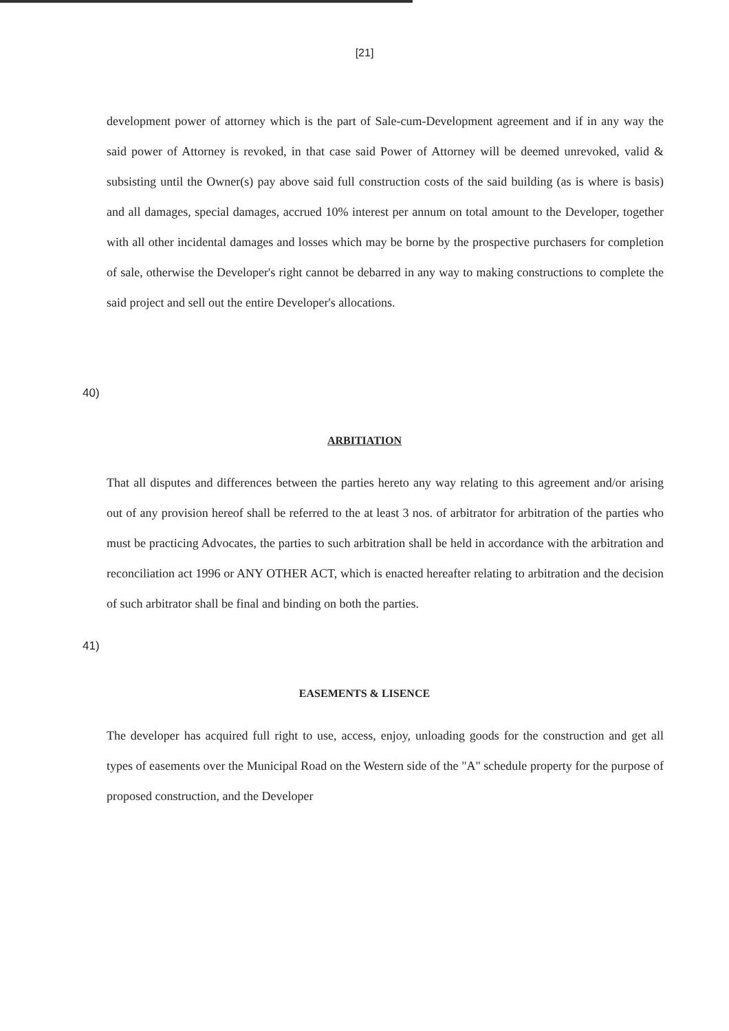[21]
development power of attorney which is the part of Sale-cum-Development agreement and if in any way the said power of Attorney is revoked, in that case said Power of Attorney will be deemed unrevoked, valid & subsisting until the Owner(s) pay above said full construction costs of the said building (as is where is basis) and all damages, special damages, accrued 10% interest per annum on total amount to the Developer, together with all other incidental damages and losses which may be borne by the prospective purchasers for completion of sale, otherwise the Developer's right cannot be debarred in any way to making constructions to complete the said project and sell out the entire Developer's allocations.
40)
ARBITIATION
That all disputes and differences between the parties hereto any way relating to this agreement and/or arising out of any provision hereof shall be referred to the at least 3 nos. of arbitrator for arbitration of the parties who must be practicing Advocates, the parties to such arbitration shall be held in accordance with the arbitration and reconciliation act 1996 or ANY OTHER ACT, which is enacted hereafter relating to arbitration and the decision of such arbitrator shall be final and binding on both the parties.
41)
EASEMENTS & LISENCE
The developer has acquired full right to use, access, enjoy, unloading goods for the construction and get all types of easements over the Municipal Road on the Western side of the "A" schedule property for the purpose of proposed construction, and the Developer